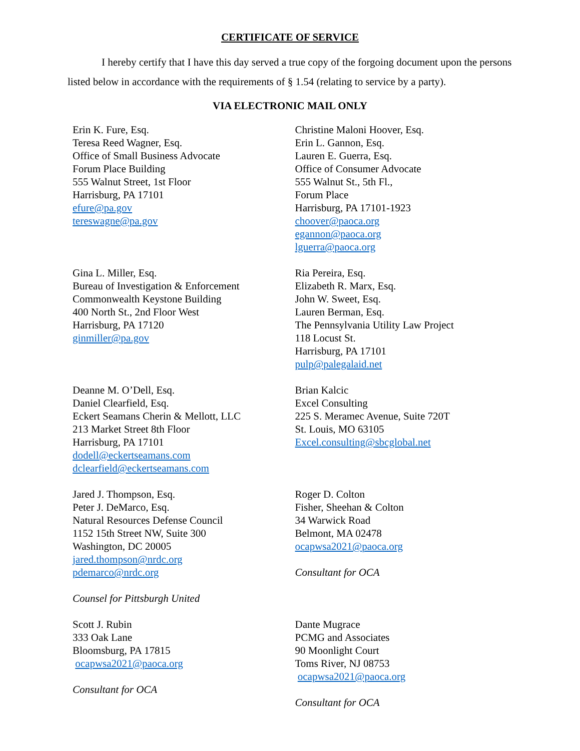CERTIFICATE OF SERVICE
I hereby certify that I have this day served a true copy of the forgoing document upon the persons listed below in accordance with the requirements of § 1.54 (relating to service by a party).
VIA ELECTRONIC MAIL ONLY
Erin K. Fure, Esq.
Teresa Reed Wagner, Esq.
Office of Small Business Advocate
Forum Place Building
555 Walnut Street, 1st Floor
Harrisburg, PA 17101
efure@pa.gov
tereswagne@pa.gov
Christine Maloni Hoover, Esq.
Erin L. Gannon, Esq.
Lauren E. Guerra, Esq.
Office of Consumer Advocate
555 Walnut St., 5th Fl.,
Forum Place
Harrisburg, PA 17101-1923
choover@paoca.org
egannon@paoca.org
lguerra@paoca.org
Gina L. Miller, Esq.
Bureau of Investigation & Enforcement
Commonwealth Keystone Building
400 North St., 2nd Floor West
Harrisburg, PA 17120
ginmiller@pa.gov
Ria Pereira, Esq.
Elizabeth R. Marx, Esq.
John W. Sweet, Esq.
Lauren Berman, Esq.
The Pennsylvania Utility Law Project
118 Locust St.
Harrisburg, PA 17101
pulp@palegalaid.net
Deanne M. O’Dell, Esq.
Daniel Clearfield, Esq.
Eckert Seamans Cherin & Mellott, LLC
213 Market Street 8th Floor
Harrisburg, PA 17101
dodell@eckertseamans.com
dclearfield@eckertseamans.com
Brian Kalcic
Excel Consulting
225 S. Meramec Avenue, Suite 720T
St. Louis, MO 63105
Excel.consulting@sbcglobal.net
Jared J. Thompson, Esq.
Peter J. DeMarco, Esq.
Natural Resources Defense Council
1152 15th Street NW, Suite 300
Washington, DC 20005
jared.thompson@nrdc.org
pdemarco@nrdc.org
Counsel for Pittsburgh United
Roger D. Colton
Fisher, Sheehan & Colton
34 Warwick Road
Belmont, MA 02478
ocapwsa2021@paoca.org
Consultant for OCA
Scott J. Rubin
333 Oak Lane
Bloomsburg, PA 17815
ocapwsa2021@paoca.org
Consultant for OCA
Dante Mugrace
PCMG and Associates
90 Moonlight Court
Toms River, NJ 08753
ocapwsa2021@paoca.org
Consultant for OCA